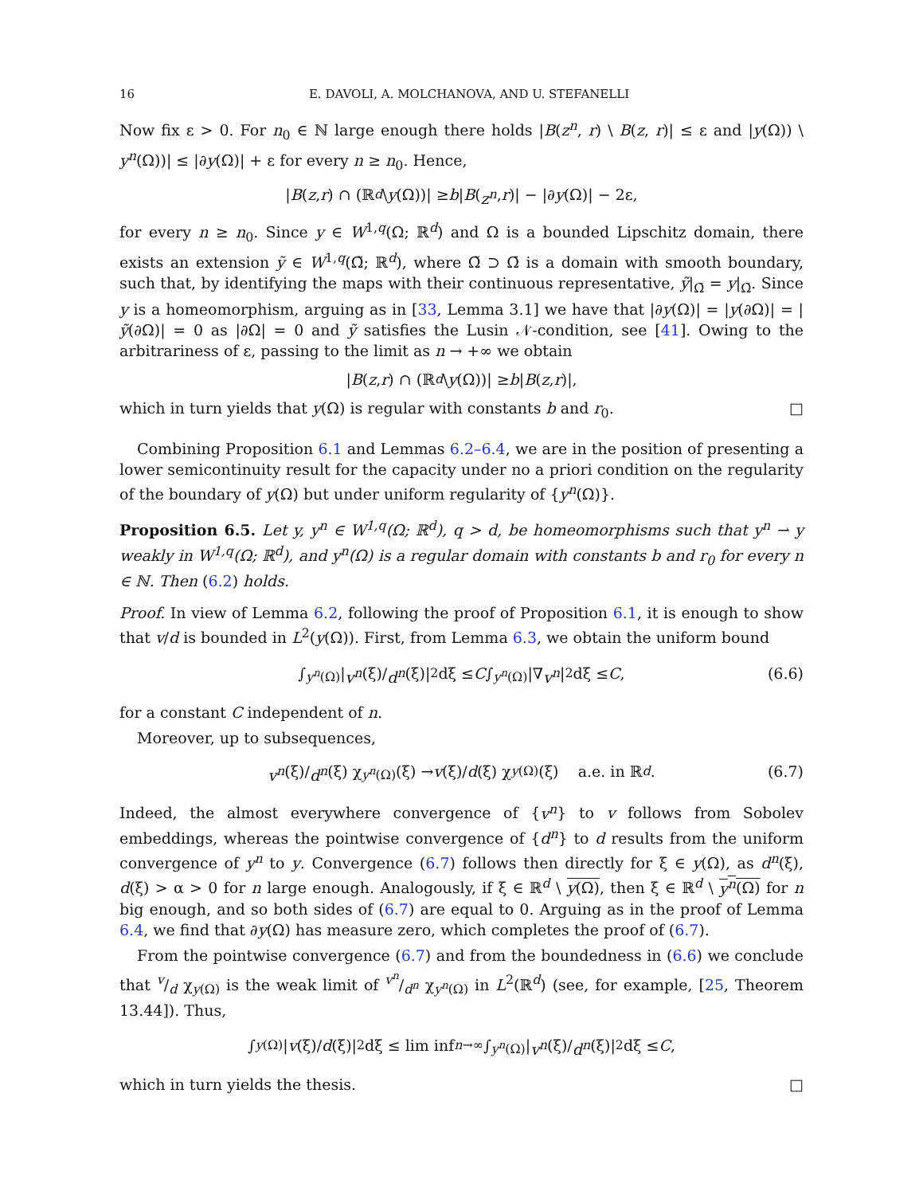16 E. DAVOLI, A. MOLCHANOVA, AND U. STEFANELLI
Now fix ε > 0. For n<sub>0</sub> ∈ ℕ large enough there holds |B(z<sup>n</sup>, r) \ B(z, r)| ≤ ε and |y(Ω)) \ y<sup>n</sup>(Ω))| ≤ |∂y(Ω)| + ε for every n ≥ n<sub>0</sub>. Hence,
| B (z, r) ∩ (ℝ<sup>d</sup> \ y (Ω))| ≥ b | B (z<sup>n</sup>, r)| − |∂ y (Ω)| − 2ε,
for every n ≥ n<sub>0</sub>. Since y ∈ W<sup>1,q</sup>(Ω; ℝ<sup>d</sup>) and Ω is a bounded Lipschitz domain, there exists an extension ỹ ∈ W<sup>1,q</sup>(Ω̃; ℝ<sup>d</sup>), where Ω̃ ⊃ Ω̄ is a domain with smooth boundary, such that, by identifying the maps with their continuous representative, ỹ|<sub>Ω̄</sub> = y|<sub>Ω̄</sub>. Since y is a homeomorphism, arguing as in [33, Lemma 3.1] we have that |∂y(Ω)| = |y(∂Ω)| = |ỹ(∂Ω)| = 0 as |∂Ω| = 0 and ỹ satisfies the Lusin 𝒩-condition, see [41]. Owing to the arbitrariness of ε, passing to the limit as n → +∞ we obtain
| B (z, r) ∩ (ℝ<sup>d</sup> \ y (Ω))| ≥ b | B (z, r)|,
which in turn yields that y(Ω) is regular with constants b and r<sub>0</sub>. □
Combining Proposition 6.1 and Lemmas 6.2–6.4, we are in the position of presenting a lower semicontinuity result for the capacity under no a priori condition on the regularity of the boundary of y(Ω) but under uniform regularity of {y<sup>n</sup>(Ω)}.
Proposition 6.5. Let y, y<sup>n</sup> ∈ W<sup>1,q</sup>(Ω; ℝ<sup>d</sup>), q > d, be homeomorphisms such that y<sup>n</sup> ⇀ y weakly in W<sup>1,q</sup>(Ω; ℝ<sup>d</sup>), and y<sup>n</sup>(Ω) is a regular domain with constants b and r<sub>0</sub> for every n ∈ ℕ. Then (6.2) holds.
Proof. In view of Lemma 6.2, following the proof of Proposition 6.1, it is enough to show that v/d is bounded in L<sup>2</sup>(y(Ω)). First, from Lemma 6.3, we obtain the uniform bound
∫<sub>y<sup>n</sup>(Ω)</sub> | v<sup>n</sup> (ξ)/ d<sup>n</sup> (ξ)|<sup>2</sup> dξ ≤ C ∫<sub>y<sup>n</sup>(Ω)</sub> |∇ v<sup>n</sup> |<sup>2</sup> dξ ≤ C, (6.6)
for a constant C independent of n.
Moreover, up to subsequences,
v<sup>n</sup> (ξ)/ d<sup>n</sup> (ξ) χ<sub>y<sup>n</sup>(Ω)</sub>(ξ) → v (ξ)/ d (ξ) χ<sub>y(Ω)</sub>(ξ) a.e. in ℝ<sup>d</sup>. (6.7)
Indeed, the almost everywhere convergence of {v<sup>n</sup>} to v follows from Sobolev embeddings, whereas the pointwise convergence of {d<sup>n</sup>} to d results from the uniform convergence of y<sup>n</sup> to y. Convergence (6.7) follows then directly for ξ ∈ y(Ω), as d<sup>n</sup>(ξ), d(ξ) > α > 0 for n large enough. Analogously, if ξ ∈ ℝ<sup>d</sup> \ y(Ω), then ξ ∈ ℝ<sup>d</sup> \ y<sup>n</sup>(Ω) for n big enough, and so both sides of (6.7) are equal to 0. Arguing as in the proof of Lemma 6.4, we find that ∂y(Ω) has measure zero, which completes the proof of (6.7).
From the pointwise convergence (6.7) and from the boundedness in (6.6) we conclude that v/d χ<sub>y(Ω)</sub> is the weak limit of v<sup>n</sup>/d<sup>n</sup> χ<sub>y<sup>n</sup>(Ω)</sub> in L<sup>2</sup>(ℝ<sup>d</sup>) (see, for example, [25, Theorem 13.44]). Thus,
∫<sub>y(Ω)</sub> | v (ξ)/ d (ξ)|<sup>2</sup> dξ ≤ lim inf<sub>n→∞</sub> ∫<sub>y<sup>n</sup>(Ω)</sub> | v<sup>n</sup> (ξ)/ d<sup>n</sup> (ξ)|<sup>2</sup> dξ ≤ C,
which in turn yields the thesis. □